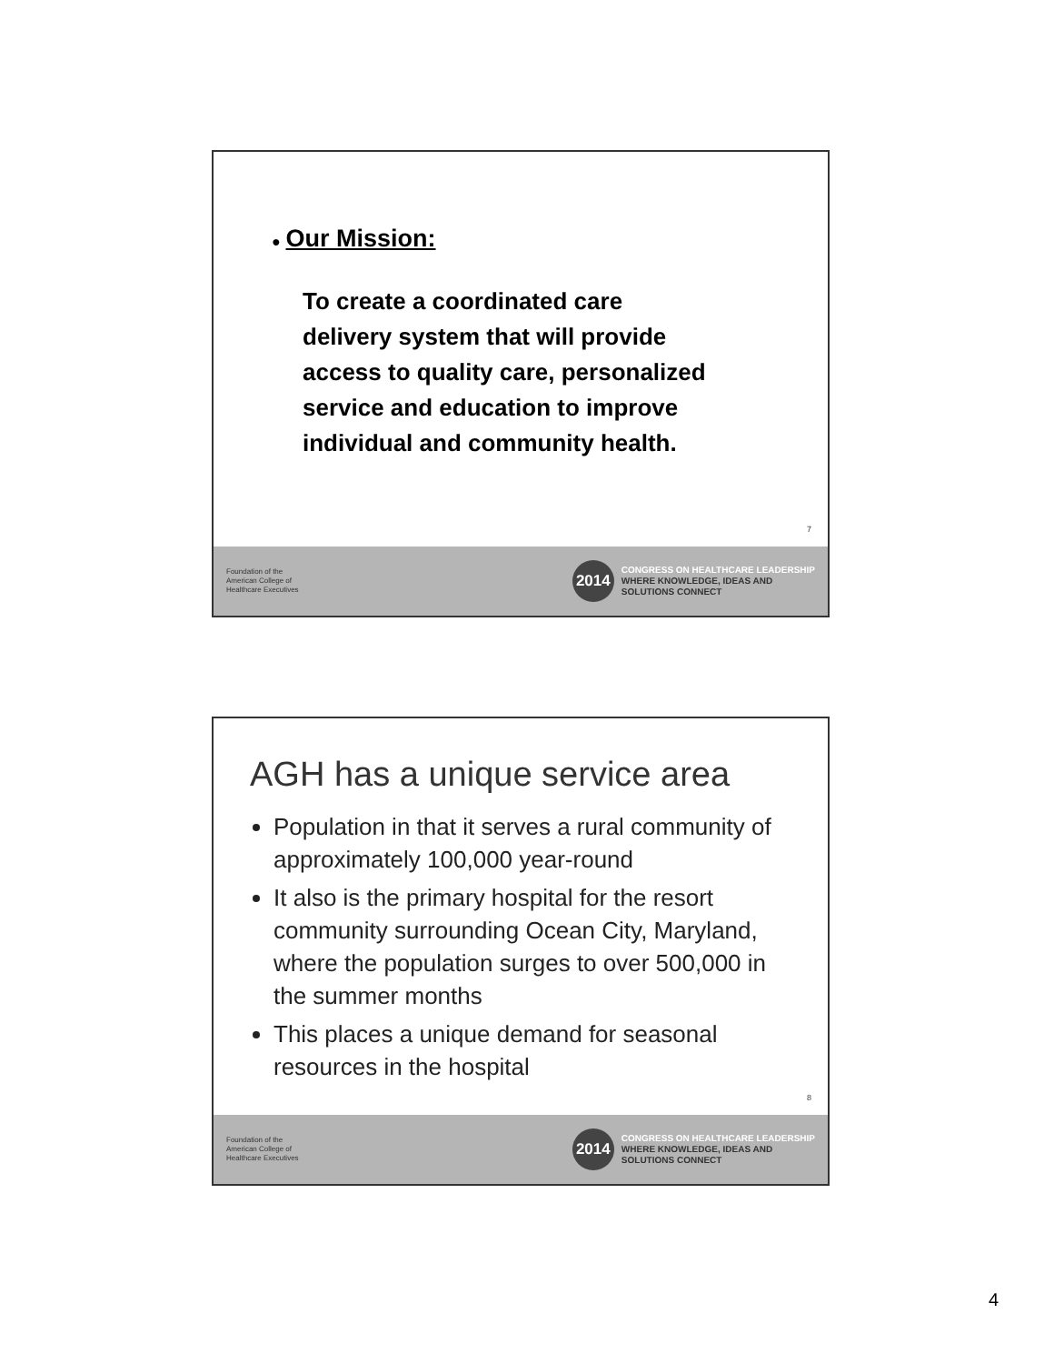● Our Mission:
To create a coordinated care
delivery system that will provide
access to quality care, personalized
service and education to improve
individual and community health.
7
Foundation of the
American College of
Healthcare Executives
2014
CONGRESS ON HEALTHCARE LEADERSHIP
WHERE KNOWLEDGE, IDEAS AND
SOLUTIONS CONNECT
AGH has a unique service area
Population in that it serves a rural community of approximately 100,000 year-round
It also is the primary hospital for the resort community surrounding Ocean City, Maryland, where the population surges to over 500,000 in the summer months
This places a unique demand for seasonal resources in the hospital
8
Foundation of the
American College of
Healthcare Executives
2014
CONGRESS ON HEALTHCARE LEADERSHIP
WHERE KNOWLEDGE, IDEAS AND
SOLUTIONS CONNECT
4